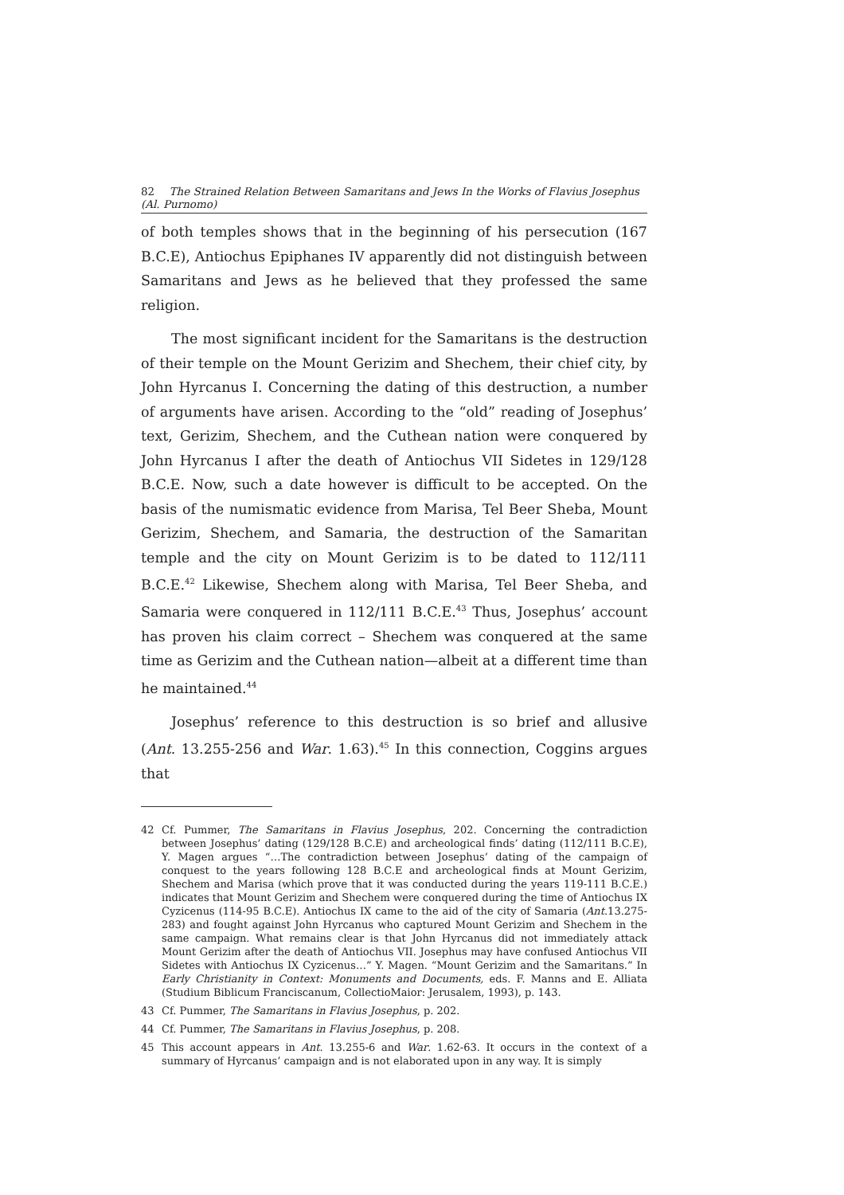82 The Strained Relation Between Samaritans and Jews In the Works of Flavius Josephus (Al. Purnomo)
of both temples shows that in the beginning of his persecution (167 B.C.E), Antiochus Epiphanes IV apparently did not distinguish between Samaritans and Jews as he believed that they professed the same religion.
The most significant incident for the Samaritans is the destruction of their temple on the Mount Gerizim and Shechem, their chief city, by John Hyrcanus I. Concerning the dating of this destruction, a number of arguments have arisen. According to the “old” reading of Josephus’ text, Gerizim, Shechem, and the Cuthean nation were conquered by John Hyrcanus I after the death of Antiochus VII Sidetes in 129/128 B.C.E. Now, such a date however is difficult to be accepted. On the basis of the numismatic evidence from Marisa, Tel Beer Sheba, Mount Gerizim, Shechem, and Samaria, the destruction of the Samaritan temple and the city on Mount Gerizim is to be dated to 112/111 B.C.E.<sup>42</sup> Likewise, Shechem along with Marisa, Tel Beer Sheba, and Samaria were conquered in 112/111 B.C.E.<sup>43</sup> Thus, Josephus’ account has proven his claim correct – Shechem was conquered at the same time as Gerizim and the Cuthean nation—albeit at a different time than he maintained.<sup>44</sup>
Josephus’ reference to this destruction is so brief and allusive (Ant. 13.255-256 and War. 1.63).<sup>45</sup> In this connection, Coggins argues that
42 Cf. Pummer, The Samaritans in Flavius Josephus, 202. Concerning the contradiction between Josephus’ dating (129/128 B.C.E) and archeological finds’ dating (112/111 B.C.E), Y. Magen argues “…The contradiction between Josephus’ dating of the campaign of conquest to the years following 128 B.C.E and archeological finds at Mount Gerizim, Shechem and Marisa (which prove that it was conducted during the years 119-111 B.C.E.) indicates that Mount Gerizim and Shechem were conquered during the time of Antiochus IX Cyzicenus (114-95 B.C.E). Antiochus IX came to the aid of the city of Samaria (Ant.13.275-283) and fought against John Hyrcanus who captured Mount Gerizim and Shechem in the same campaign. What remains clear is that John Hyrcanus did not immediately attack Mount Gerizim after the death of Antiochus VII. Josephus may have confused Antiochus VII Sidetes with Antiochus IX Cyzicenus…” Y. Magen. “Mount Gerizim and the Samaritans.” In Early Christianity in Context: Monuments and Documents, eds. F. Manns and E. Alliata (Studium Biblicum Franciscanum, CollectioMaior: Jerusalem, 1993), p. 143.
43 Cf. Pummer, The Samaritans in Flavius Josephus, p. 202.
44 Cf. Pummer, The Samaritans in Flavius Josephus, p. 208.
45 This account appears in Ant. 13.255-6 and War. 1.62-63. It occurs in the context of a summary of Hyrcanus’ campaign and is not elaborated upon in any way. It is simply